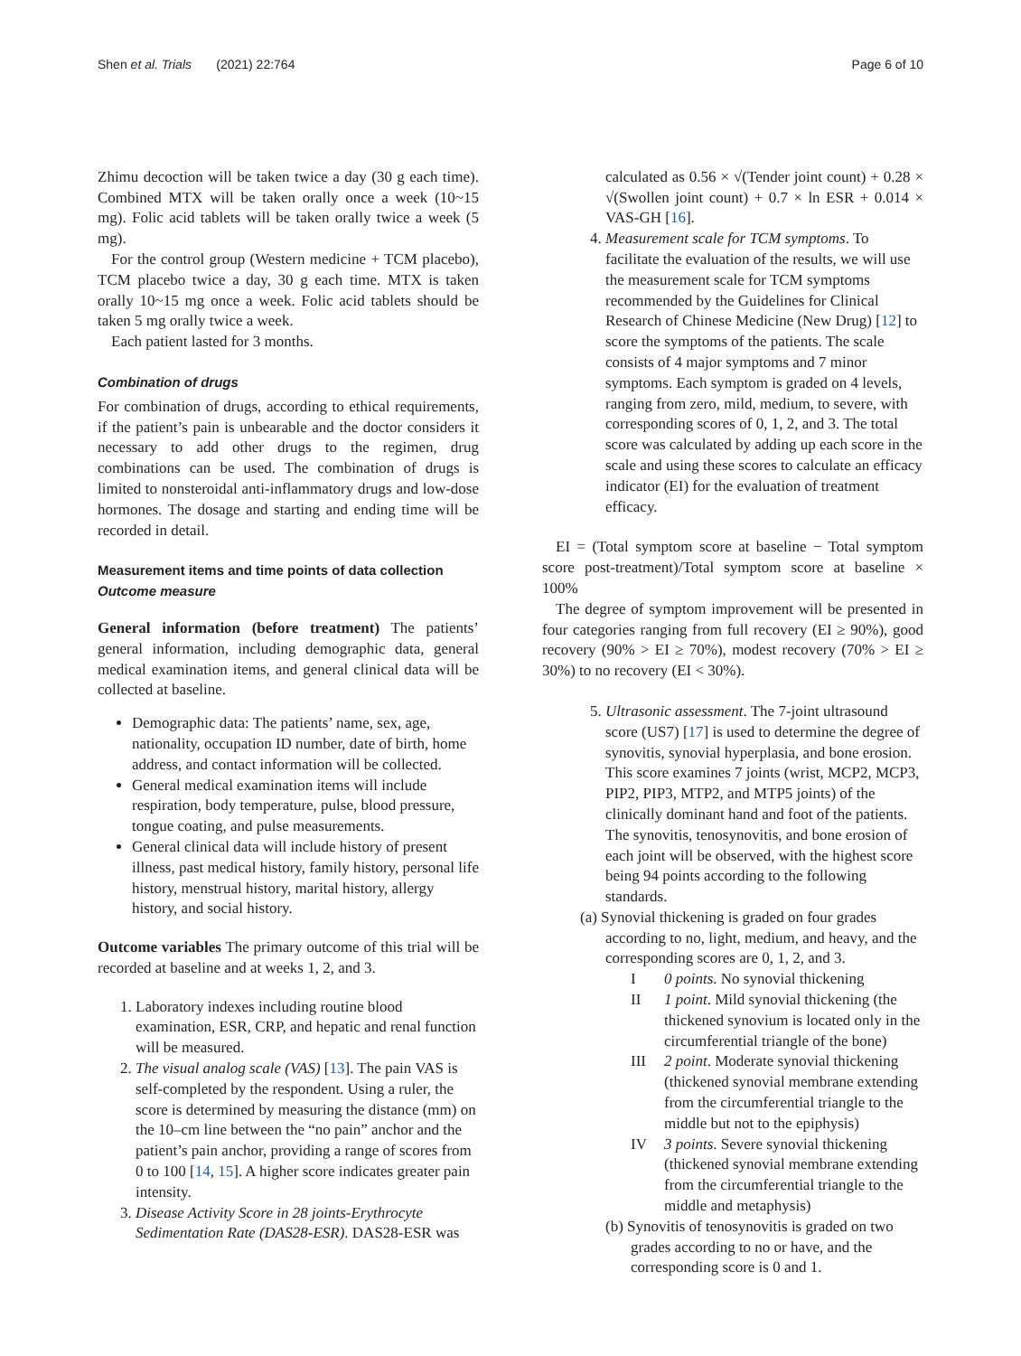Shen et al. Trials (2021) 22:764
Page 6 of 10
Zhimu decoction will be taken twice a day (30 g each time). Combined MTX will be taken orally once a week (10~15 mg). Folic acid tablets will be taken orally twice a week (5 mg).
For the control group (Western medicine + TCM placebo), TCM placebo twice a day, 30 g each time. MTX is taken orally 10~15 mg once a week. Folic acid tablets should be taken 5 mg orally twice a week.
Each patient lasted for 3 months.
Combination of drugs
For combination of drugs, according to ethical requirements, if the patient’s pain is unbearable and the doctor considers it necessary to add other drugs to the regimen, drug combinations can be used. The combination of drugs is limited to nonsteroidal anti-inflammatory drugs and low-dose hormones. The dosage and starting and ending time will be recorded in detail.
Measurement items and time points of data collection
Outcome measure
General information (before treatment) The patients’ general information, including demographic data, general medical examination items, and general clinical data will be collected at baseline.
Demographic data: The patients’ name, sex, age, nationality, occupation ID number, date of birth, home address, and contact information will be collected.
General medical examination items will include respiration, body temperature, pulse, blood pressure, tongue coating, and pulse measurements.
General clinical data will include history of present illness, past medical history, family history, personal life history, menstrual history, marital history, allergy history, and social history.
Outcome variables The primary outcome of this trial will be recorded at baseline and at weeks 1, 2, and 3.
1. Laboratory indexes including routine blood examination, ESR, CRP, and hepatic and renal function will be measured.
2. The visual analog scale (VAS) [13]. The pain VAS is self-completed by the respondent. Using a ruler, the score is determined by measuring the distance (mm) on the 10–cm line between the “no pain” anchor and the patient’s pain anchor, providing a range of scores from 0 to 100 [14, 15]. A higher score indicates greater pain intensity.
3. Disease Activity Score in 28 joints-Erythrocyte Sedimentation Rate (DAS28-ESR). DAS28-ESR was
calculated as 0.56 × √(Tender joint count) + 0.28 × √(Swollen joint count) + 0.7 × ln ESR + 0.014 × VAS-GH [16].
4. Measurement scale for TCM symptoms. To facilitate the evaluation of the results, we will use the measurement scale for TCM symptoms recommended by the Guidelines for Clinical Research of Chinese Medicine (New Drug) [12] to score the symptoms of the patients. The scale consists of 4 major symptoms and 7 minor symptoms. Each symptom is graded on 4 levels, ranging from zero, mild, medium, to severe, with corresponding scores of 0, 1, 2, and 3. The total score was calculated by adding up each score in the scale and using these scores to calculate an efficacy indicator (EI) for the evaluation of treatment efficacy.
EI = (Total symptom score at baseline − Total symptom score post-treatment)/Total symptom score at baseline × 100%
The degree of symptom improvement will be presented in four categories ranging from full recovery (EI ≥ 90%), good recovery (90% > EI ≥ 70%), modest recovery (70% > EI ≥ 30%) to no recovery (EI < 30%).
5. Ultrasonic assessment. The 7-joint ultrasound score (US7) [17] is used to determine the degree of synovitis, synovial hyperplasia, and bone erosion. This score examines 7 joints (wrist, MCP2, MCP3, PIP2, PIP3, MTP2, and MTP5 joints) of the clinically dominant hand and foot of the patients. The synovitis, tenosynovitis, and bone erosion of each joint will be observed, with the highest score being 94 points according to the following standards.
(a) Synovial thickening is graded on four grades according to no, light, medium, and heavy, and the corresponding scores are 0, 1, 2, and 3.
I 0 points. No synovial thickening
II 1 point. Mild synovial thickening (the thickened synovium is located only in the circumferential triangle of the bone)
III 2 point. Moderate synovial thickening (thickened synovial membrane extending from the circumferential triangle to the middle but not to the epiphysis)
IV 3 points. Severe synovial thickening (thickened synovial membrane extending from the circumferential triangle to the middle and metaphysis)
(b) Synovitis of tenosynovitis is graded on two grades according to no or have, and the corresponding score is 0 and 1.